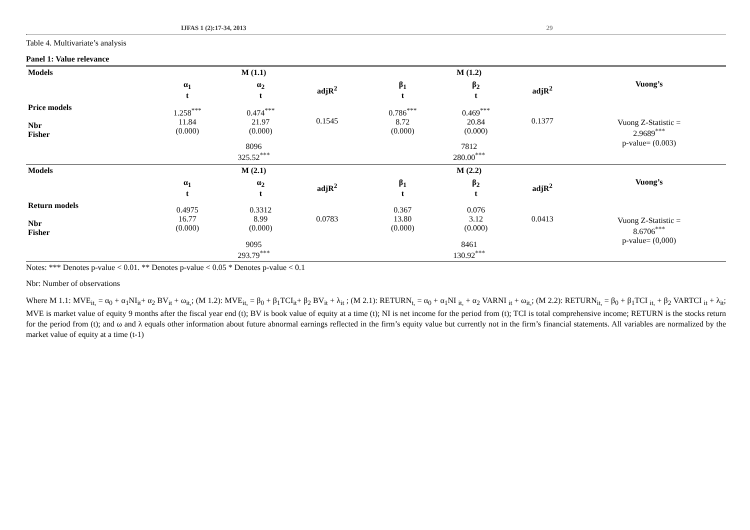IJFAS 1 (2):17-34, 2013 29
Table 4. Multivariate’s analysis
Panel 1: Value relevance
| Models | M (1.1) | | | | M (1.2) | | | Vuong’s |
| | α<sub>1</sub> t | α<sub>2</sub> t | adjR<sup>2</sup> | | β<sub>1</sub> t | β<sub>2</sub> t | adjR<sup>2</sup> | |
| Price models Nbr Fisher | 1.258<sup>***</sup> 11.84 (0.000) | 0.474<sup>***</sup> 21.97 (0.000) | 0.1545 | | 0.786<sup>***</sup> 8.72 (0.000) | 0.469<sup>***</sup> 20.84 (0.000) | 0.1377 | Vuong Z-Statistic = 2.9689<sup>***</sup> p-value= (0.003) |
| | 8096 325.52<sup>***</sup> | | | | 7812 280.00<sup>***</sup> | | | |
| Models | M (2.1) | | | | M (2.2) | | | Vuong’s |
| | α<sub>1</sub> t | α<sub>2</sub> t | adjR<sup>2</sup> | | β<sub>1</sub> t | β<sub>2</sub> t | adjR<sup>2</sup> | |
| Return models Nbr Fisher | 0.4975 16.77 (0.000) | 0.3312 8.99 (0.000) | 0.0783 | | 0.367 13.80 (0.000) | 0.076 3.12 (0.000) | 0.0413 | Vuong Z-Statistic = 8.6706<sup>***</sup> p-value= (0,000) |
| | 9095 293.79<sup>***</sup> | | | | 8461 130.92<sup>***</sup> | | | |
Notes: *** Denotes p-value < 0.01. ** Denotes p-value < 0.05 * Denotes p-value < 0.1
Nbr: Number of observations
Where M 1.1: MVE<sub>it,</sub> = α<sub>0</sub> + α<sub>1</sub>NI<sub>it</sub>+ α<sub>2</sub> BV<sub>it</sub> + ω<sub>it,</sub>; (M 1.2): MVE<sub>it,</sub> = β<sub>0</sub> + β<sub>1</sub>TCI<sub>it</sub>+ β<sub>2</sub> BV<sub>it</sub> + λ<sub>it</sub> ; (M 2.1): RETURN<sub>t,</sub> = α<sub>0</sub> + α<sub>1</sub>NI <sub>it,</sub> + α<sub>2</sub> VARNI <sub>it</sub> + ω<sub>it,</sub>; (M 2.2): RETURN<sub>it,</sub> = β<sub>0</sub> + β<sub>1</sub>TCI <sub>it,</sub> + β<sub>2</sub> VARTCI <sub>it</sub> + λ<sub>it</sub>; MVE is market value of equity 9 months after the fiscal year end (t); BV is book value of equity at a time (t); NI is net income for the period from (t); TCI is total comprehensive income; RETURN is the stocks return for the period from (t); and ω and λ equals other information about future abnormal earnings reflected in the firm’s equity value but currently not in the firm’s financial statements. All variables are normalized by the market value of equity at a time (t-1)